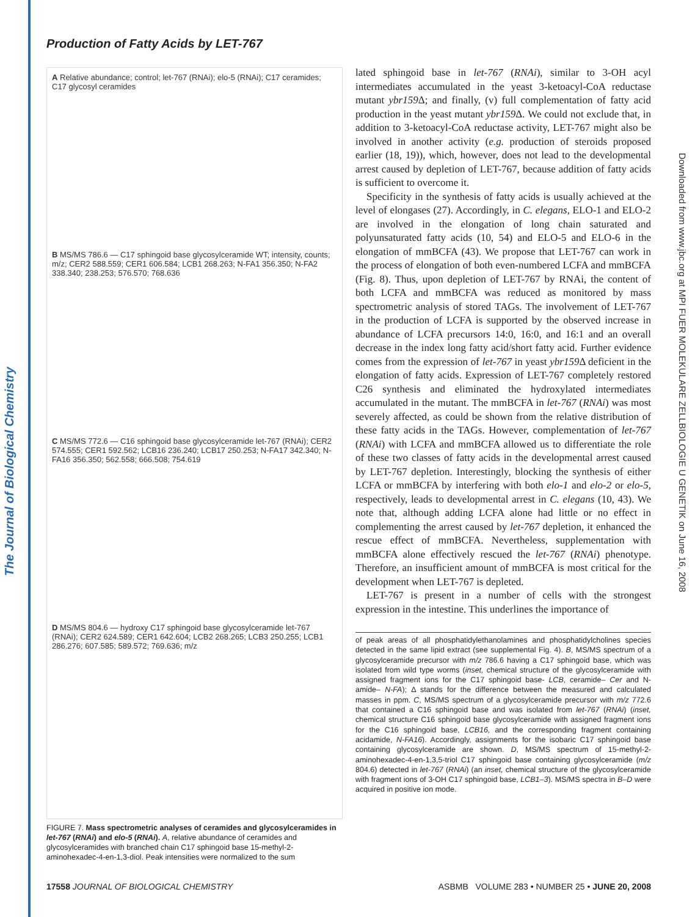The Journal of Biological Chemistry
Downloaded from www.jbc.org at MPI FUER MOLEKULARE ZELLBIOLOGIE U GENETIK on June 16, 2008
Production of Fatty Acids by LET-767
A Relative abundance; control; let-767 (RNAi); elo-5 (RNAi); C17 ceramides; C17 glycosyl ceramides
B MS/MS 786.6 — C17 sphingoid base glycosylceramide WT; intensity, counts; m/z; CER2 588.559; CER1 606.584; LCB1 268.263; N-FA1 356.350; N-FA2 338.340; 238.253; 576.570; 768.636
C MS/MS 772.6 — C16 sphingoid base glycosylceramide let-767 (RNAi); CER2 574.555; CER1 592.562; LCB16 236.240; LCB17 250.253; N-FA17 342.340; N-FA16 356.350; 562.558; 666.508; 754.619
D MS/MS 804.6 — hydroxy C17 sphingoid base glycosylceramide let-767 (RNAi); CER2 624.589; CER1 642.604; LCB2 268.265; LCB3 250.255; LCB1 286.276; 607.585; 589.572; 769.636; m/z
FIGURE 7. Mass spectrometric analyses of ceramides and glycosylceramides in let-767 (RNAi) and elo-5 (RNAi). A, relative abundance of ceramides and glycosylceramides with branched chain C17 sphingoid base 15-methyl-2-aminohexadec-4-en-1,3-diol. Peak intensities were normalized to the sum
lated sphingoid base in let-767 (RNAi), similar to 3-OH acyl intermediates accumulated in the yeast 3-ketoacyl-CoA reductase mutant ybr159 Δ; and finally, (v) full complementation of fatty acid production in the yeast mutant ybr159 Δ. We could not exclude that, in addition to 3-ketoacyl-CoA reductase activity, LET-767 might also be involved in another activity (e.g. production of steroids proposed earlier (18, 19)), which, however, does not lead to the developmental arrest caused by depletion of LET-767, because addition of fatty acids is sufficient to overcome it.
Specificity in the synthesis of fatty acids is usually achieved at the level of elongases (27). Accordingly, in C. elegans, ELO-1 and ELO-2 are involved in the elongation of long chain saturated and polyunsaturated fatty acids (10, 54) and ELO-5 and ELO-6 in the elongation of mmBCFA (43). We propose that LET-767 can work in the process of elongation of both even-numbered LCFA and mmBCFA (Fig. 8). Thus, upon depletion of LET-767 by RNAi, the content of both LCFA and mmBCFA was reduced as monitored by mass spectrometric analysis of stored TAGs. The involvement of LET-767 in the production of LCFA is supported by the observed increase in abundance of LCFA precursors 14:0, 16:0, and 16:1 and an overall decrease in the index long fatty acid/short fatty acid. Further evidence comes from the expression of let-767 in yeast ybr159 Δ deficient in the elongation of fatty acids. Expression of LET-767 completely restored C26 synthesis and eliminated the hydroxylated intermediates accumulated in the mutant. The mmBCFA in let-767 (RNAi) was most severely affected, as could be shown from the relative distribution of these fatty acids in the TAGs. However, complementation of let-767 (RNAi) with LCFA and mmBCFA allowed us to differentiate the role of these two classes of fatty acids in the developmental arrest caused by LET-767 depletion. Interestingly, blocking the synthesis of either LCFA or mmBCFA by interfering with both elo-1 and elo-2 or elo-5, respectively, leads to developmental arrest in C. elegans (10, 43). We note that, although adding LCFA alone had little or no effect in complementing the arrest caused by let-767 depletion, it enhanced the rescue effect of mmBCFA. Nevertheless, supplementation with mmBCFA alone effectively rescued the let-767 (RNAi) phenotype. Therefore, an insufficient amount of mmBCFA is most critical for the development when LET-767 is depleted.
LET-767 is present in a number of cells with the strongest expression in the intestine. This underlines the importance of
of peak areas of all phosphatidylethanolamines and phosphatidylcholines species detected in the same lipid extract (see supplemental Fig. 4). B, MS/MS spectrum of a glycosylceramide precursor with m/z 786.6 having a C17 sphingoid base, which was isolated from wild type worms (inset, chemical structure of the glycosylceramide with assigned fragment ions for the C17 sphingoid base- LCB, ceramide– Cer and N-amide– N-FA); Δ stands for the difference between the measured and calculated masses in ppm. C, MS/MS spectrum of a glycosylceramide precursor with m/z 772.6 that contained a C16 sphingoid base and was isolated from let-767 (RNAi) (inset, chemical structure C16 sphingoid base glycosylceramide with assigned fragment ions for the C16 sphingoid base, LCB16, and the corresponding fragment containing acidamide, N-FA16). Accordingly, assignments for the isobaric C17 sphingoid base containing glycosylceramide are shown. D, MS/MS spectrum of 15-methyl-2-aminohexadec-4-en-1,3,5-triol C17 sphingoid base containing glycosylceramide (m/z 804.6) detected in let-767 (RNAi) (an inset, chemical structure of the glycosylceramide with fragment ions of 3-OH C17 sphingoid base, LCB1–3). MS/MS spectra in B–D were acquired in positive ion mode.
17558 JOURNAL OF BIOLOGICAL CHEMISTRY ASBMB VOLUME 283 • NUMBER 25 • JUNE 20, 2008